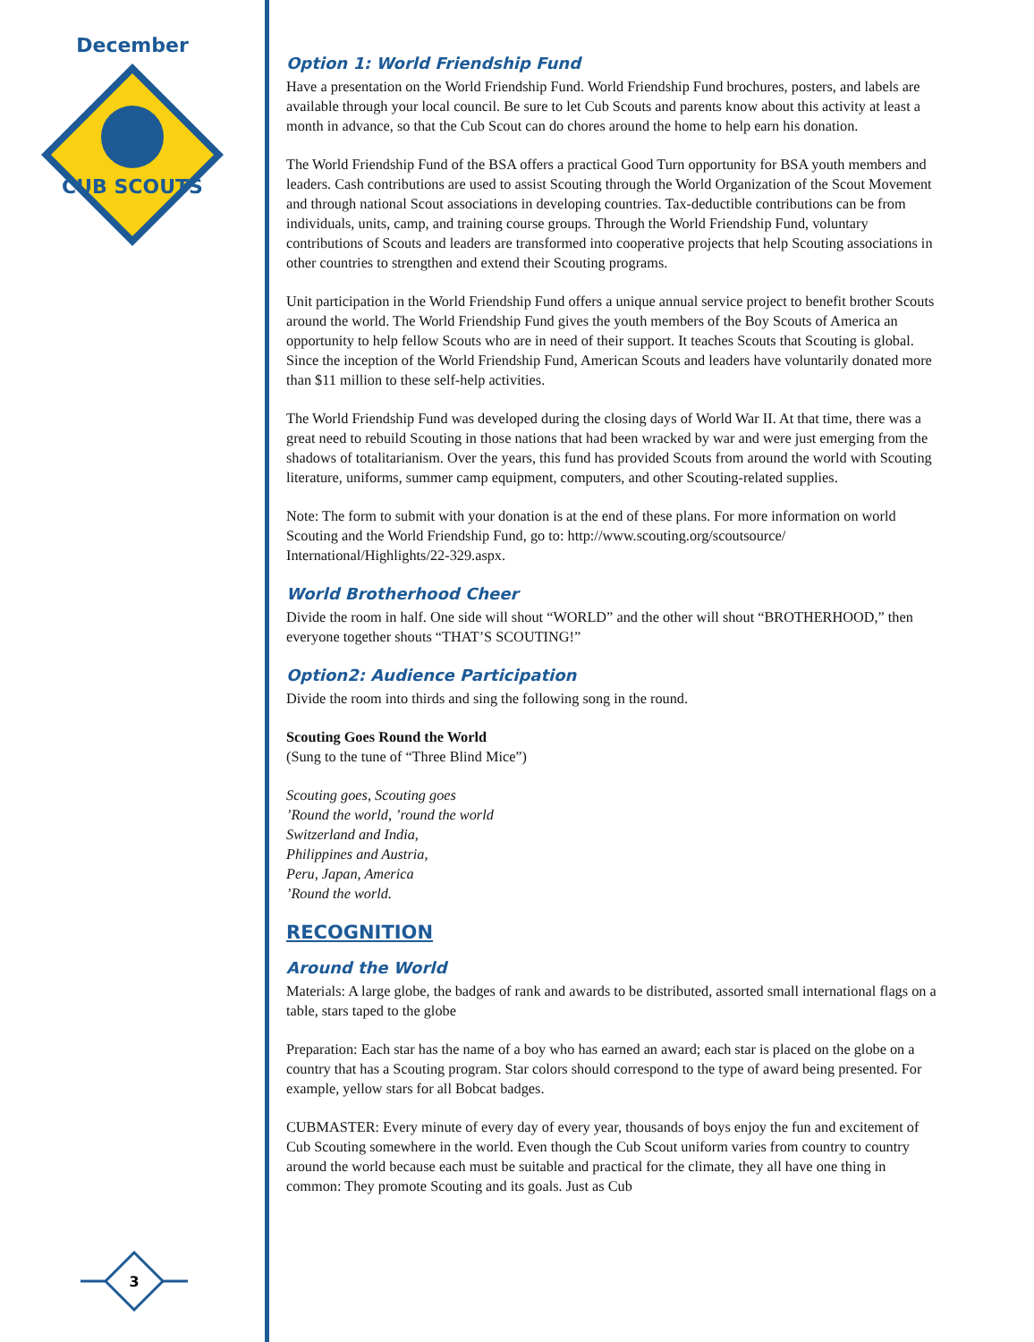December
CUB SCOUTS
3
Option 1: World Friendship Fund
Have a presentation on the World Friendship Fund. World Friendship Fund brochures, posters, and labels are available through your local council. Be sure to let Cub Scouts and parents know about this activity at least a month in advance, so that the Cub Scout can do chores around the home to help earn his donation.
The World Friendship Fund of the BSA offers a practical Good Turn opportunity for BSA youth members and leaders. Cash contributions are used to assist Scouting through the World Organization of the Scout Movement and through national Scout associations in developing countries. Tax-deductible contributions can be from individuals, units, camp, and training course groups. Through the World Friendship Fund, voluntary contributions of Scouts and leaders are transformed into cooperative projects that help Scouting associations in other countries to strengthen and extend their Scouting programs.
Unit participation in the World Friendship Fund offers a unique annual service project to benefit brother Scouts around the world. The World Friendship Fund gives the youth members of the Boy Scouts of America an opportunity to help fellow Scouts who are in need of their support. It teaches Scouts that Scouting is global. Since the inception of the World Friendship Fund, American Scouts and leaders have voluntarily donated more than $11 million to these self-help activities.
The World Friendship Fund was developed during the closing days of World War II. At that time, there was a great need to rebuild Scouting in those nations that had been wracked by war and were just emerging from the shadows of totalitarianism. Over the years, this fund has provided Scouts from around the world with Scouting literature, uniforms, summer camp equipment, computers, and other Scouting-related supplies.
Note: The form to submit with your donation is at the end of these plans. For more information on world Scouting and the World Friendship Fund, go to: http://www.scouting.org/scoutsource/ International/Highlights/22-329.aspx.
World Brotherhood Cheer
Divide the room in half. One side will shout “WORLD” and the other will shout “BROTHERHOOD,” then everyone together shouts “THAT’S SCOUTING!”
Option2: Audience Participation
Divide the room into thirds and sing the following song in the round.
Scouting Goes Round the World
(Sung to the tune of “Three Blind Mice”)
Scouting goes, Scouting goes
’Round the world, ’round the world
Switzerland and India,
Philippines and Austria,
Peru, Japan, America
’Round the world.
RECOGNITION
Around the World
Materials: A large globe, the badges of rank and awards to be distributed, assorted small international flags on a table, stars taped to the globe
Preparation: Each star has the name of a boy who has earned an award; each star is placed on the globe on a country that has a Scouting program. Star colors should correspond to the type of award being presented. For example, yellow stars for all Bobcat badges.
CUBMASTER: Every minute of every day of every year, thousands of boys enjoy the fun and excitement of Cub Scouting somewhere in the world. Even though the Cub Scout uniform varies from country to country around the world because each must be suitable and practical for the climate, they all have one thing in common: They promote Scouting and its goals. Just as Cub